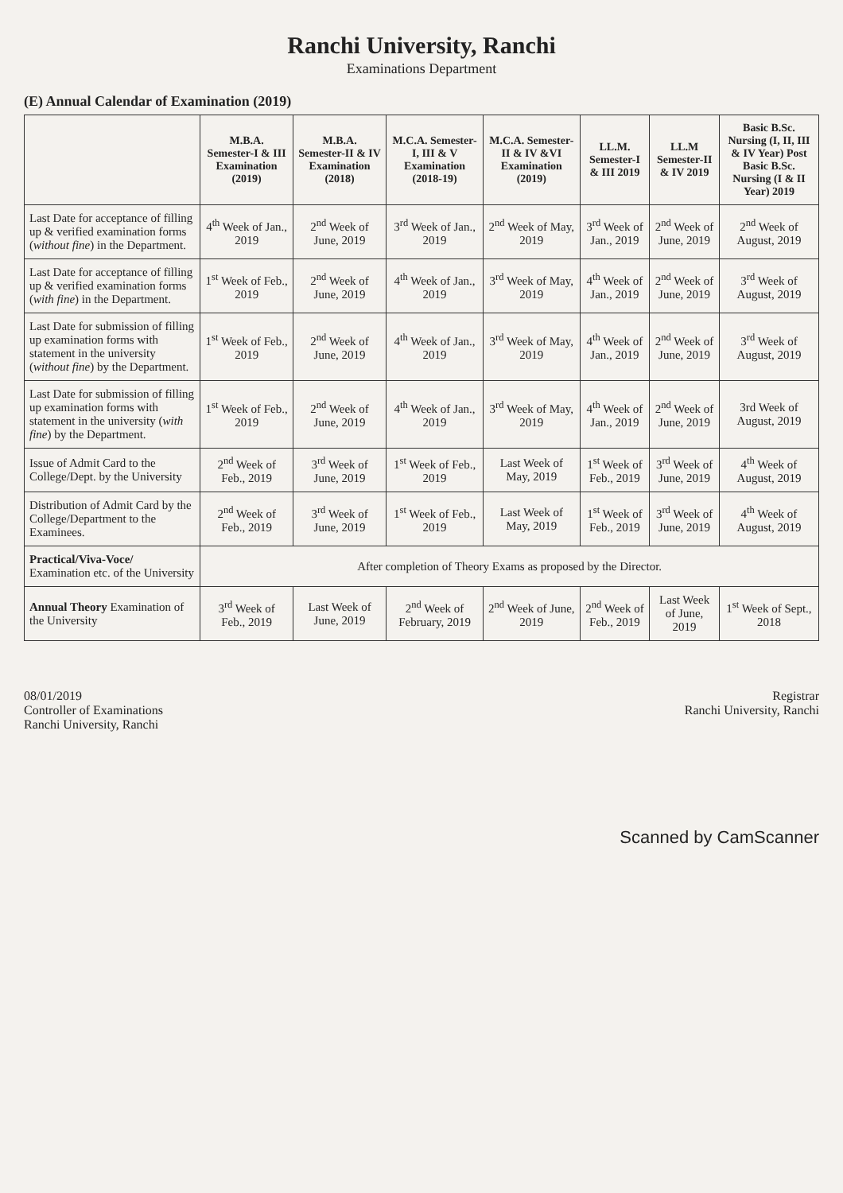Ranchi University, Ranchi
Examinations Department
(E) Annual Calendar of Examination (2019)
| | M.B.A. Semester-I & III Examination (2019) | M.B.A. Semester-II & IV Examination (2018) | M.C.A. Semester-I, III & V Examination (2018-19) | M.C.A. Semester-II & IV &VI Examination (2019) | LL.M. Semester-I & III 2019 | LL.M Semester-II & IV 2019 | Basic B.Sc. Nursing (I, II, III & IV Year) Post Basic B.Sc. Nursing (I & II Year) 2019 |
| --- | --- | --- | --- | --- | --- | --- | --- |
| Last Date for acceptance of filling up & verified examination forms ( without fine ) in the Department. | 4<sup>th</sup> Week of Jan., 2019 | 2<sup>nd</sup> Week of June, 2019 | 3<sup>rd</sup> Week of Jan., 2019 | 2<sup>nd</sup> Week of May, 2019 | 3<sup>rd</sup> Week of Jan., 2019 | 2<sup>nd</sup> Week of June, 2019 | 2<sup>nd</sup> Week of August, 2019 |
| Last Date for acceptance of filling up & verified examination forms ( with fine ) in the Department. | 1<sup>st</sup> Week of Feb., 2019 | 2<sup>nd</sup> Week of June, 2019 | 4<sup>th</sup> Week of Jan., 2019 | 3<sup>rd</sup> Week of May, 2019 | 4<sup>th</sup> Week of Jan., 2019 | 2<sup>nd</sup> Week of June, 2019 | 3<sup>rd</sup> Week of August, 2019 |
| Last Date for submission of filling up examination forms with statement in the university ( without fine ) by the Department. | 1<sup>st</sup> Week of Feb., 2019 | 2<sup>nd</sup> Week of June, 2019 | 4<sup>th</sup> Week of Jan., 2019 | 3<sup>rd</sup> Week of May, 2019 | 4<sup>th</sup> Week of Jan., 2019 | 2<sup>nd</sup> Week of June, 2019 | 3<sup>rd</sup> Week of August, 2019 |
| Last Date for submission of filling up examination forms with statement in the university ( with fine ) by the Department. | 1<sup>st</sup> Week of Feb., 2019 | 2<sup>nd</sup> Week of June, 2019 | 4<sup>th</sup> Week of Jan., 2019 | 3<sup>rd</sup> Week of May, 2019 | 4<sup>th</sup> Week of Jan., 2019 | 2<sup>nd</sup> Week of June, 2019 | 3rd Week of August, 2019 |
| Issue of Admit Card to the College/Dept. by the University | 2<sup>nd</sup> Week of Feb., 2019 | 3<sup>rd</sup> Week of June, 2019 | 1<sup>st</sup> Week of Feb., 2019 | Last Week of May, 2019 | 1<sup>st</sup> Week of Feb., 2019 | 3<sup>rd</sup> Week of June, 2019 | 4<sup>th</sup> Week of August, 2019 |
| Distribution of Admit Card by the College/Department to the Examinees. | 2<sup>nd</sup> Week of Feb., 2019 | 3<sup>rd</sup> Week of June, 2019 | 1<sup>st</sup> Week of Feb., 2019 | Last Week of May, 2019 | 1<sup>st</sup> Week of Feb., 2019 | 3<sup>rd</sup> Week of June, 2019 | 4<sup>th</sup> Week of August, 2019 |
| Practical/Viva-Voce/ Examination etc. of the University | After completion of Theory Exams as proposed by the Director. | | | | | | |
| Annual Theory Examination of the University | 3<sup>rd</sup> Week of Feb., 2019 | Last Week of June, 2019 | 2<sup>nd</sup> Week of February, 2019 | 2<sup>nd</sup> Week of June, 2019 | 2<sup>nd</sup> Week of Feb., 2019 | Last Week of June, 2019 | 1<sup>st</sup> Week of Sept., 2018 |
08/01/2019
Controller of Examinations
Ranchi University, Ranchi
Registrar
Ranchi University, Ranchi
Scanned by CamScanner